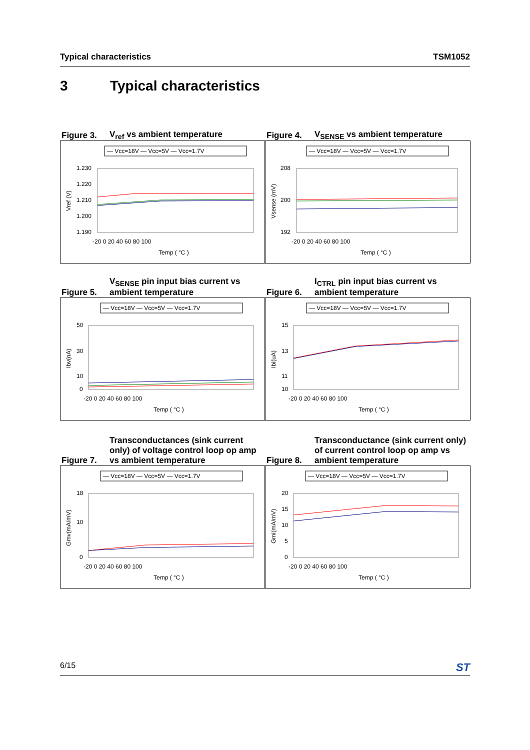Typical characteristics TSM1052
3 Typical characteristics
Figure 3. V<sub>ref</sub> vs ambient temperature
Figure 4. V<sub>SENSE</sub> vs ambient temperature
— Vcc=18V — Vcc=5V — Vcc=1.7V
1.230
1.220
1.210
1.200
1.190
-20 0 20 40 60 80 100
Temp ( °C )
Vref (V)
— Vcc=18V — Vcc=5V — Vcc=1.7V
208
200
192
-20 0 20 40 60 80 100
Temp ( °C )
Vsense (mV)
Figure 5. V<sub>SENSE</sub> pin input bias current vs ambient temperature
Figure 6. I<sub>CTRL</sub> pin input bias current vs ambient temperature
— Vcc=18V — Vcc=5V — Vcc=1.7V
50
30
10
0
-20 0 20 40 60 80 100
Temp ( °C )
Ibv(nA)
— Vcc=18V — Vcc=5V — Vcc=1.7V
15
13
11
10
-20 0 20 40 60 80 100
Temp ( °C )
Ibi(uA)
Figure 7. Transconductances (sink current only) of voltage control loop op amp vs ambient temperature
Figure 8. Transconductance (sink current only) of current control loop op amp vs ambient temperature
— Vcc=18V — Vcc=5V — Vcc=1.7V
18
10
0
-20 0 20 40 60 80 100
Temp ( °C )
Gmv(mA/mV)
— Vcc=18V — Vcc=5V — Vcc=1.7V
20
15
10
5
0
-20 0 20 40 60 80 100
Temp ( °C )
Gmi(mA/mV)
6/15 ST